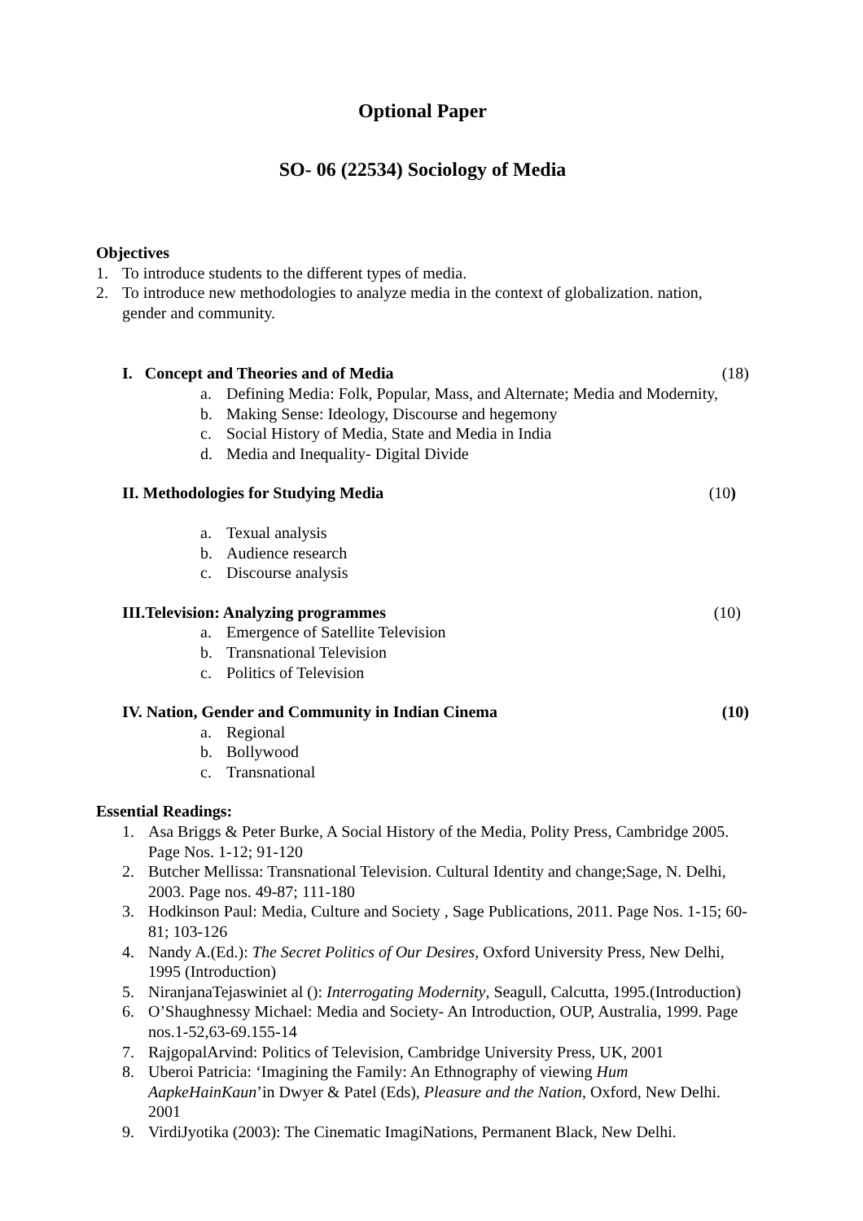Optional Paper
SO- 06 (22534) Sociology of Media
Objectives
1. To introduce students to the different types of media.
2. To introduce new methodologies to analyze media in the context of globalization. nation, gender and community.
I. Concept and Theories and of Media (18)
a. Defining Media: Folk, Popular, Mass, and Alternate; Media and Modernity,
b. Making Sense: Ideology, Discourse and hegemony
c. Social History of Media, State and Media in India
d. Media and Inequality- Digital Divide
II. Methodologies for Studying Media (10)
a. Texual analysis
b. Audience research
c. Discourse analysis
III.Television: Analyzing programmes (10)
a. Emergence of Satellite Television
b. Transnational Television
c. Politics of Television
IV. Nation, Gender and Community in Indian Cinema (10)
a. Regional
b. Bollywood
c. Transnational
Essential Readings:
1. Asa Briggs & Peter Burke, A Social History of the Media, Polity Press, Cambridge 2005. Page Nos. 1-12; 91-120
2. Butcher Mellissa: Transnational Television. Cultural Identity and change;Sage, N. Delhi, 2003. Page nos. 49-87; 111-180
3. Hodkinson Paul: Media, Culture and Society , Sage Publications, 2011. Page Nos. 1-15; 60-81; 103-126
4. Nandy A.(Ed.): The Secret Politics of Our Desires, Oxford University Press, New Delhi, 1995 (Introduction)
5. NiranjanaTejaswiniet al (): Interrogating Modernity, Seagull, Calcutta, 1995.(Introduction)
6. O’Shaughnessy Michael: Media and Society- An Introduction, OUP, Australia, 1999. Page nos.1-52,63-69.155-14
7. RajgopalArvind: Politics of Television, Cambridge University Press, UK, 2001
8. Uberoi Patricia: ‘Imagining the Family: An Ethnography of viewing Hum AapkeHainKaun’in Dwyer & Patel (Eds), Pleasure and the Nation, Oxford, New Delhi. 2001
9. VirdiJyotika (2003): The Cinematic ImagiNations, Permanent Black, New Delhi.